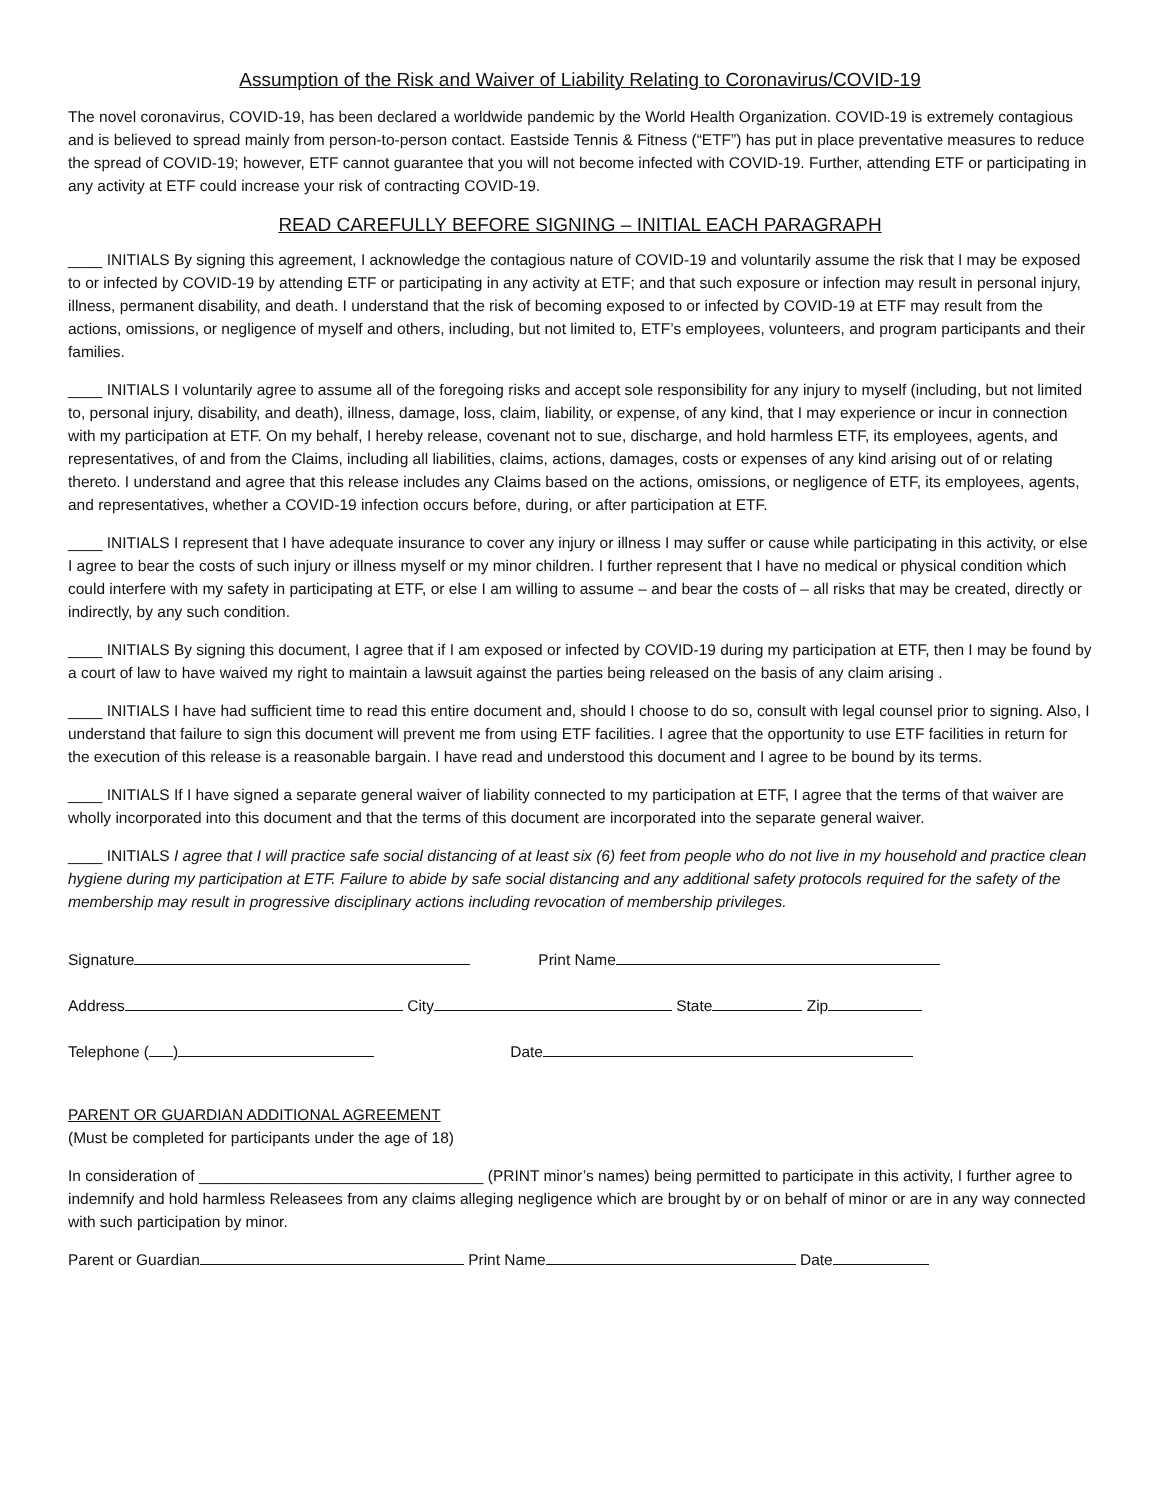Assumption of the Risk and Waiver of Liability Relating to Coronavirus/COVID-19
The novel coronavirus, COVID-19, has been declared a worldwide pandemic by the World Health Organization. COVID-19 is extremely contagious and is believed to spread mainly from person-to-person contact. Eastside Tennis & Fitness (“ETF”) has put in place preventative measures to reduce the spread of COVID-19; however, ETF cannot guarantee that you will not become infected with COVID-19. Further, attending ETF or participating in any activity at ETF could increase your risk of contracting COVID-19.
READ CAREFULLY BEFORE SIGNING – INITIAL EACH PARAGRAPH
____ INITIALS By signing this agreement, I acknowledge the contagious nature of COVID-19 and voluntarily assume the risk that I may be exposed to or infected by COVID-19 by attending ETF or participating in any activity at ETF; and that such exposure or infection may result in personal injury, illness, permanent disability, and death. I understand that the risk of becoming exposed to or infected by COVID-19 at ETF may result from the actions, omissions, or negligence of myself and others, including, but not limited to, ETF’s employees, volunteers, and program participants and their families.
____ INITIALS I voluntarily agree to assume all of the foregoing risks and accept sole responsibility for any injury to myself (including, but not limited to, personal injury, disability, and death), illness, damage, loss, claim, liability, or expense, of any kind, that I may experience or incur in connection with my participation at ETF. On my behalf, I hereby release, covenant not to sue, discharge, and hold harmless ETF, its employees, agents, and representatives, of and from the Claims, including all liabilities, claims, actions, damages, costs or expenses of any kind arising out of or relating thereto. I understand and agree that this release includes any Claims based on the actions, omissions, or negligence of ETF, its employees, agents, and representatives, whether a COVID-19 infection occurs before, during, or after participation at ETF.
____ INITIALS I represent that I have adequate insurance to cover any injury or illness I may suffer or cause while participating in this activity, or else I agree to bear the costs of such injury or illness myself or my minor children. I further represent that I have no medical or physical condition which could interfere with my safety in participating at ETF, or else I am willing to assume – and bear the costs of – all risks that may be created, directly or indirectly, by any such condition.
____ INITIALS By signing this document, I agree that if I am exposed or infected by COVID-19 during my participation at ETF, then I may be found by a court of law to have waived my right to maintain a lawsuit against the parties being released on the basis of any claim arising .
____ INITIALS I have had sufficient time to read this entire document and, should I choose to do so, consult with legal counsel prior to signing. Also, I understand that failure to sign this document will prevent me from using ETF facilities. I agree that the opportunity to use ETF facilities in return for the execution of this release is a reasonable bargain. I have read and understood this document and I agree to be bound by its terms.
____ INITIALS If I have signed a separate general waiver of liability connected to my participation at ETF, I agree that the terms of that waiver are wholly incorporated into this document and that the terms of this document are incorporated into the separate general waiver.
____ INITIALS I agree that I will practice safe social distancing of at least six (6) feet from people who do not live in my household and practice clean hygiene during my participation at ETF. Failure to abide by safe social distancing and any additional safety protocols required for the safety of the membership may result in progressive disciplinary actions including revocation of membership privileges.
Signature Print Name
Address City State Zip
Telephone ( ) Date
PARENT OR GUARDIAN ADDITIONAL AGREEMENT
(Must be completed for participants under the age of 18)
In consideration of _________________________________ (PRINT minor’s names) being permitted to participate in this activity, I further agree to indemnify and hold harmless Releasees from any claims alleging negligence which are brought by or on behalf of minor or are in any way connected with such participation by minor.
Parent or Guardian Print Name Date